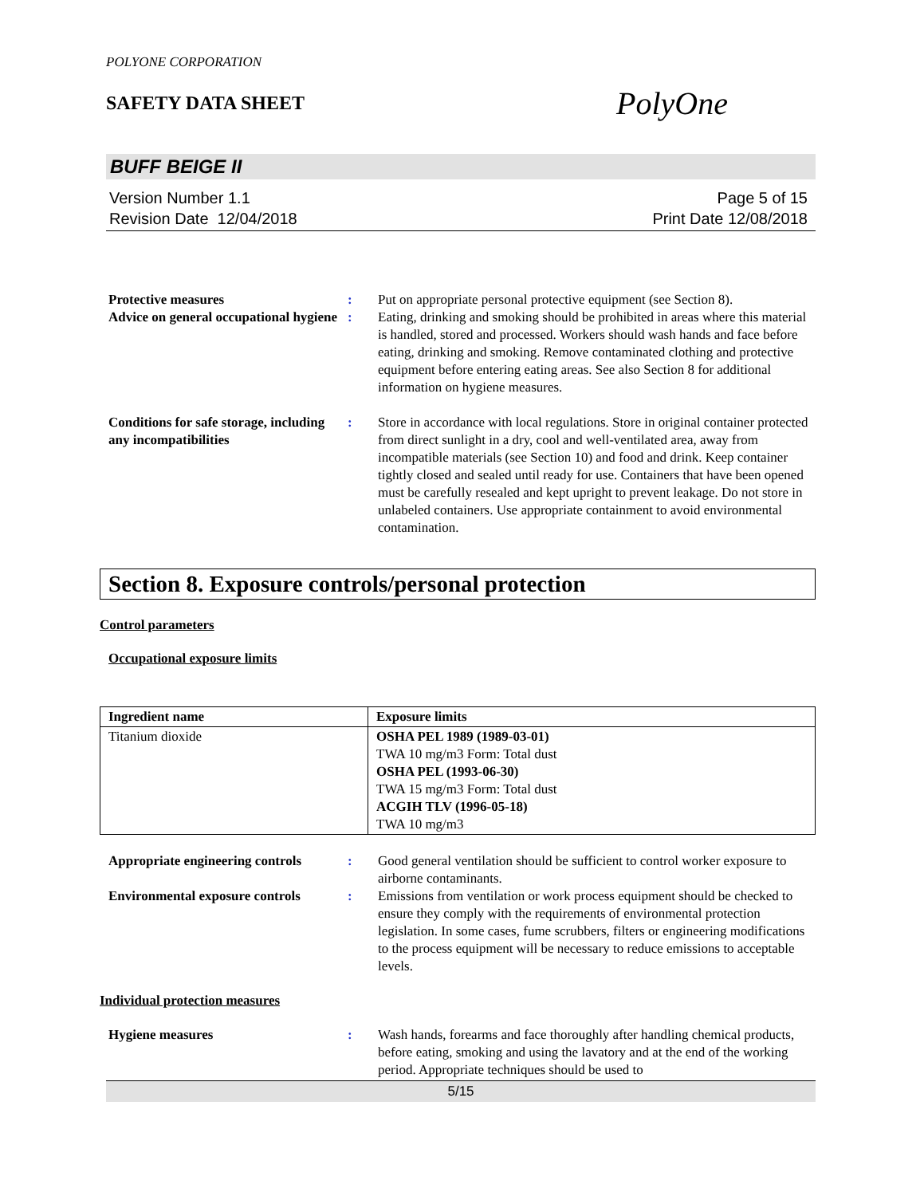POLYONE CORPORATION
SAFETY DATA SHEET
PolyOne
BUFF BEIGE II
Version Number 1.1
Revision Date 12/04/2018
Page 5 of 15
Print Date 12/08/2018
Protective measures : Put on appropriate personal protective equipment (see Section 8).
Advice on general occupational hygiene
: Eating, drinking and smoking should be prohibited in areas where this material is handled, stored and processed. Workers should wash hands and face before eating, drinking and smoking. Remove contaminated clothing and protective equipment before entering eating areas. See also Section 8 for additional information on hygiene measures.
Conditions for safe storage, including any incompatibilities
: Store in accordance with local regulations. Store in original container protected from direct sunlight in a dry, cool and well-ventilated area, away from incompatible materials (see Section 10) and food and drink. Keep container tightly closed and sealed until ready for use. Containers that have been opened must be carefully resealed and kept upright to prevent leakage. Do not store in unlabeled containers. Use appropriate containment to avoid environmental contamination.
Section 8. Exposure controls/personal protection
Control parameters
Occupational exposure limits
| Ingredient name | Exposure limits |
| --- | --- |
| Titanium dioxide | OSHA PEL 1989 (1989-03-01) TWA 10 mg/m3 Form: Total dust OSHA PEL (1993-06-30) TWA 15 mg/m3 Form: Total dust ACGIH TLV (1996-05-18) TWA 10 mg/m3 |
Appropriate engineering controls
: Good general ventilation should be sufficient to control worker exposure to airborne contaminants.
Environmental exposure controls
: Emissions from ventilation or work process equipment should be checked to ensure they comply with the requirements of environmental protection legislation. In some cases, fume scrubbers, filters or engineering modifications to the process equipment will be necessary to reduce emissions to acceptable levels.
Individual protection measures
Hygiene measures : Wash hands, forearms and face thoroughly after handling chemical products, before eating, smoking and using the lavatory and at the end of the working period. Appropriate techniques should be used to
5/15